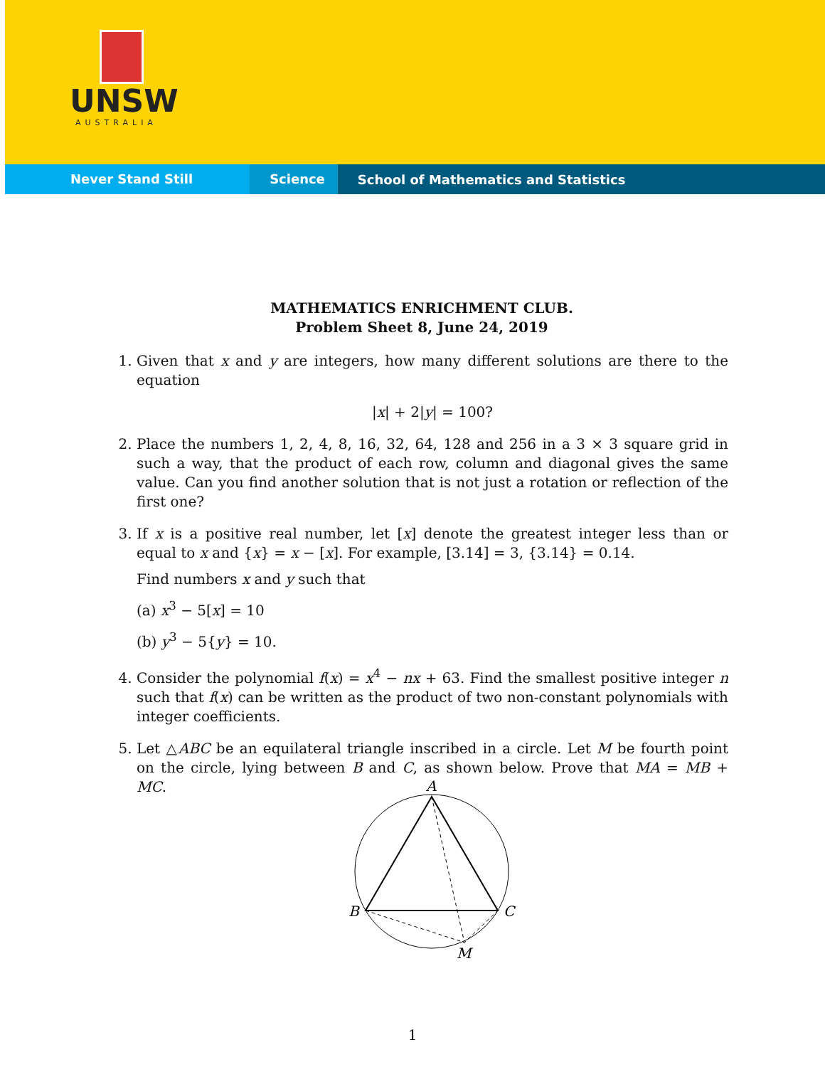UNSW
AUSTRALIA
Never Stand Still Science School of Mathematics and Statistics
MATHEMATICS ENRICHMENT CLUB.
Problem Sheet 8, June 24, 2019
1. Given that x and y are integers, how many different solutions are there to the equation
|x| + 2|y| = 100?
2. Place the numbers 1, 2, 4, 8, 16, 32, 64, 128 and 256 in a 3 × 3 square grid in such a way, that the product of each row, column and diagonal gives the same value. Can you find another solution that is not just a rotation or reflection of the first one?
3. If x is a positive real number, let [x] denote the greatest integer less than or equal to x and {x} = x − [x]. For example, [3.14] = 3, {3.14} = 0.14.
Find numbers x and y such that
(a) x<sup>3</sup> − 5[x] = 10
(b) y<sup>3</sup> − 5{y} = 10.
4. Consider the polynomial f(x) = x<sup>4</sup> − nx + 63. Find the smallest positive integer n such that f(x) can be written as the product of two non-constant polynomials with integer coefficients.
5. Let △ABC be an equilateral triangle inscribed in a circle. Let M be fourth point on the circle, lying between B and C, as shown below. Prove that MA = MB + MC.
A
B
C
M
1